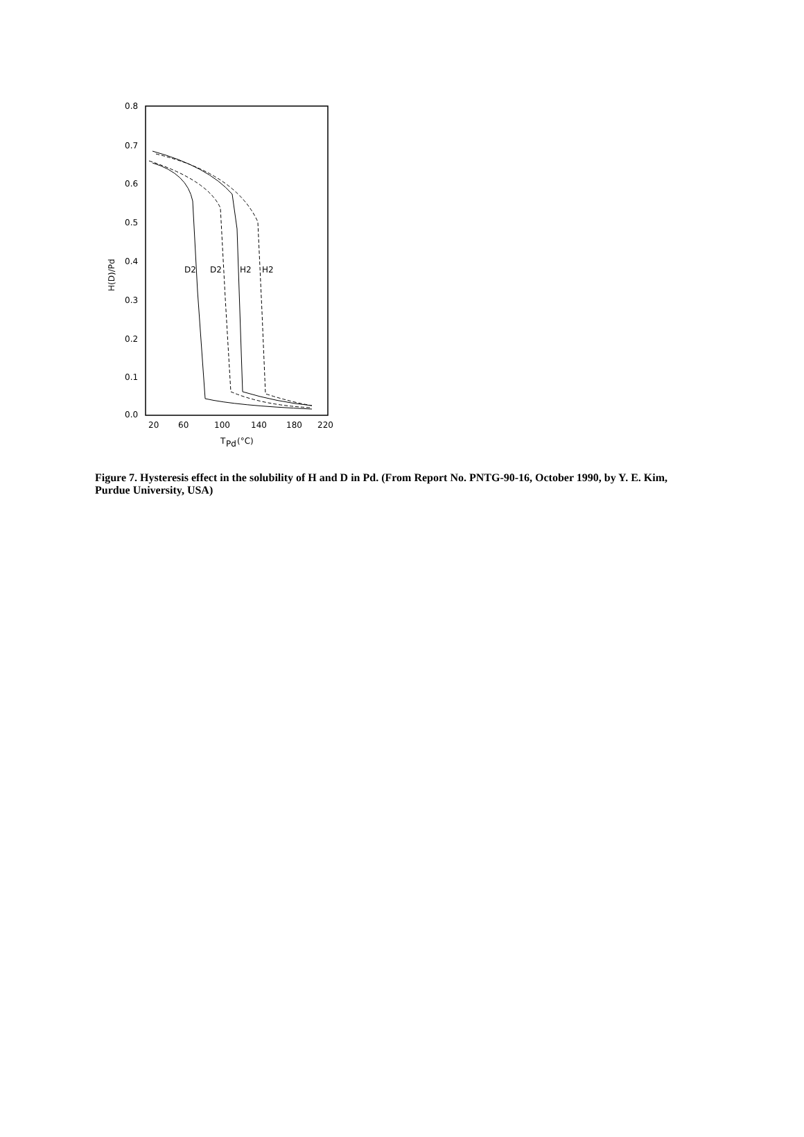0.8
0.7
0.6
0.5
0.4
0.3
0.2
0.1
0.0
20
60
100
140
180
220
T
Pd
(°C)
H(D)/Pd
D2
D2
H2
H2
Figure 7. Hysteresis effect in the solubility of H and D in Pd. (From Report No. PNTG-90-16, October 1990, by Y. E. Kim, Purdue University, USA)